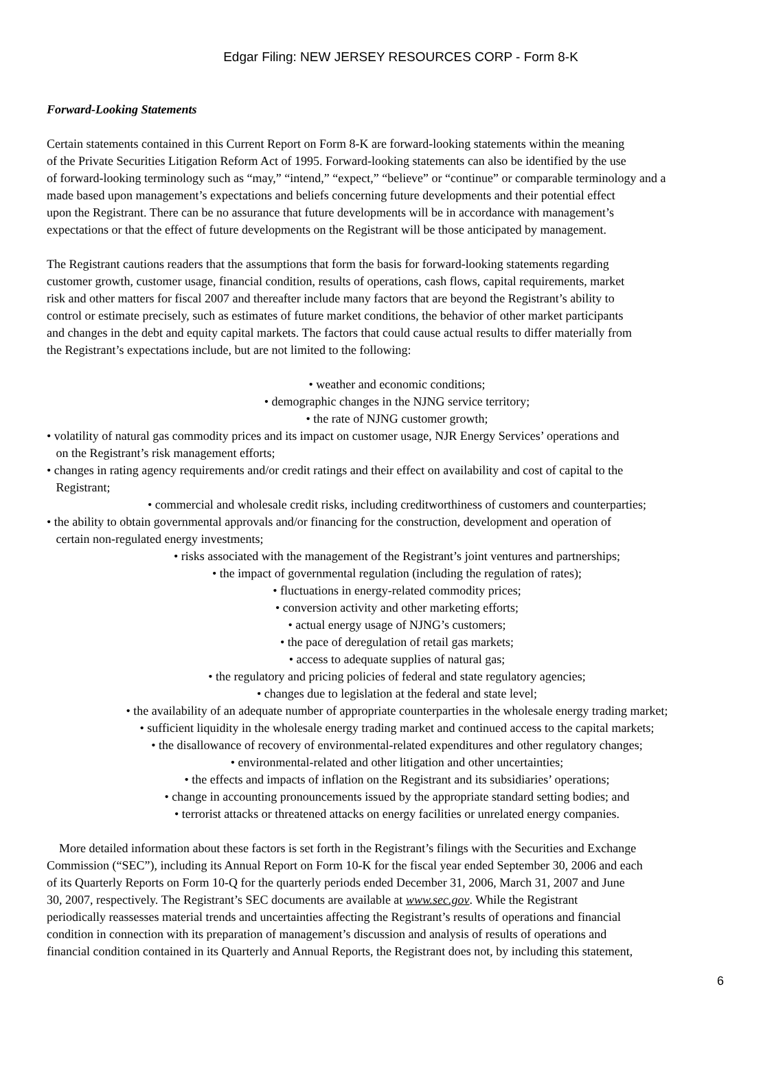Edgar Filing: NEW JERSEY RESOURCES CORP - Form 8-K
Forward-Looking Statements
Certain statements contained in this Current Report on Form 8-K are forward-looking statements within the meaning
of the Private Securities Litigation Reform Act of 1995. Forward-looking statements can also be identified by the use
of forward-looking terminology such as “may,” “intend,” “expect,” “believe” or “continue” or comparable terminology and a
made based upon management’s expectations and beliefs concerning future developments and their potential effect
upon the Registrant. There can be no assurance that future developments will be in accordance with management’s
expectations or that the effect of future developments on the Registrant will be those anticipated by management.
The Registrant cautions readers that the assumptions that form the basis for forward-looking statements regarding
customer growth, customer usage, financial condition, results of operations, cash flows, capital requirements, market
risk and other matters for fiscal 2007 and thereafter include many factors that are beyond the Registrant’s ability to
control or estimate precisely, such as estimates of future market conditions, the behavior of other market participants
and changes in the debt and equity capital markets. The factors that could cause actual results to differ materially from
the Registrant’s expectations include, but are not limited to the following:
• weather and economic conditions;
• demographic changes in the NJNG service territory;
• the rate of NJNG customer growth;
• volatility of natural gas commodity prices and its impact on customer usage, NJR Energy Services’ operations and
on the Registrant’s risk management efforts;
• changes in rating agency requirements and/or credit ratings and their effect on availability and cost of capital to the
Registrant;
• commercial and wholesale credit risks, including creditworthiness of customers and counterparties;
• the ability to obtain governmental approvals and/or financing for the construction, development and operation of
certain non-regulated energy investments;
• risks associated with the management of the Registrant’s joint ventures and partnerships;
• the impact of governmental regulation (including the regulation of rates);
• fluctuations in energy-related commodity prices;
• conversion activity and other marketing efforts;
• actual energy usage of NJNG’s customers;
• the pace of deregulation of retail gas markets;
• access to adequate supplies of natural gas;
• the regulatory and pricing policies of federal and state regulatory agencies;
• changes due to legislation at the federal and state level;
• the availability of an adequate number of appropriate counterparties in the wholesale energy trading market;
• sufficient liquidity in the wholesale energy trading market and continued access to the capital markets;
• the disallowance of recovery of environmental-related expenditures and other regulatory changes;
• environmental-related and other litigation and other uncertainties;
• the effects and impacts of inflation on the Registrant and its subsidiaries’ operations;
• change in accounting pronouncements issued by the appropriate standard setting bodies; and
• terrorist attacks or threatened attacks on energy facilities or unrelated energy companies.
More detailed information about these factors is set forth in the Registrant’s filings with the Securities and Exchange
Commission (“SEC”), including its Annual Report on Form 10-K for the fiscal year ended September 30, 2006 and each
of its Quarterly Reports on Form 10-Q for the quarterly periods ended December 31, 2006, March 31, 2007 and June
30, 2007, respectively. The Registrant’s SEC documents are available at www.sec.gov. While the Registrant
periodically reassesses material trends and uncertainties affecting the Registrant’s results of operations and financial
condition in connection with its preparation of management’s discussion and analysis of results of operations and
financial condition contained in its Quarterly and Annual Reports, the Registrant does not, by including this statement,
6